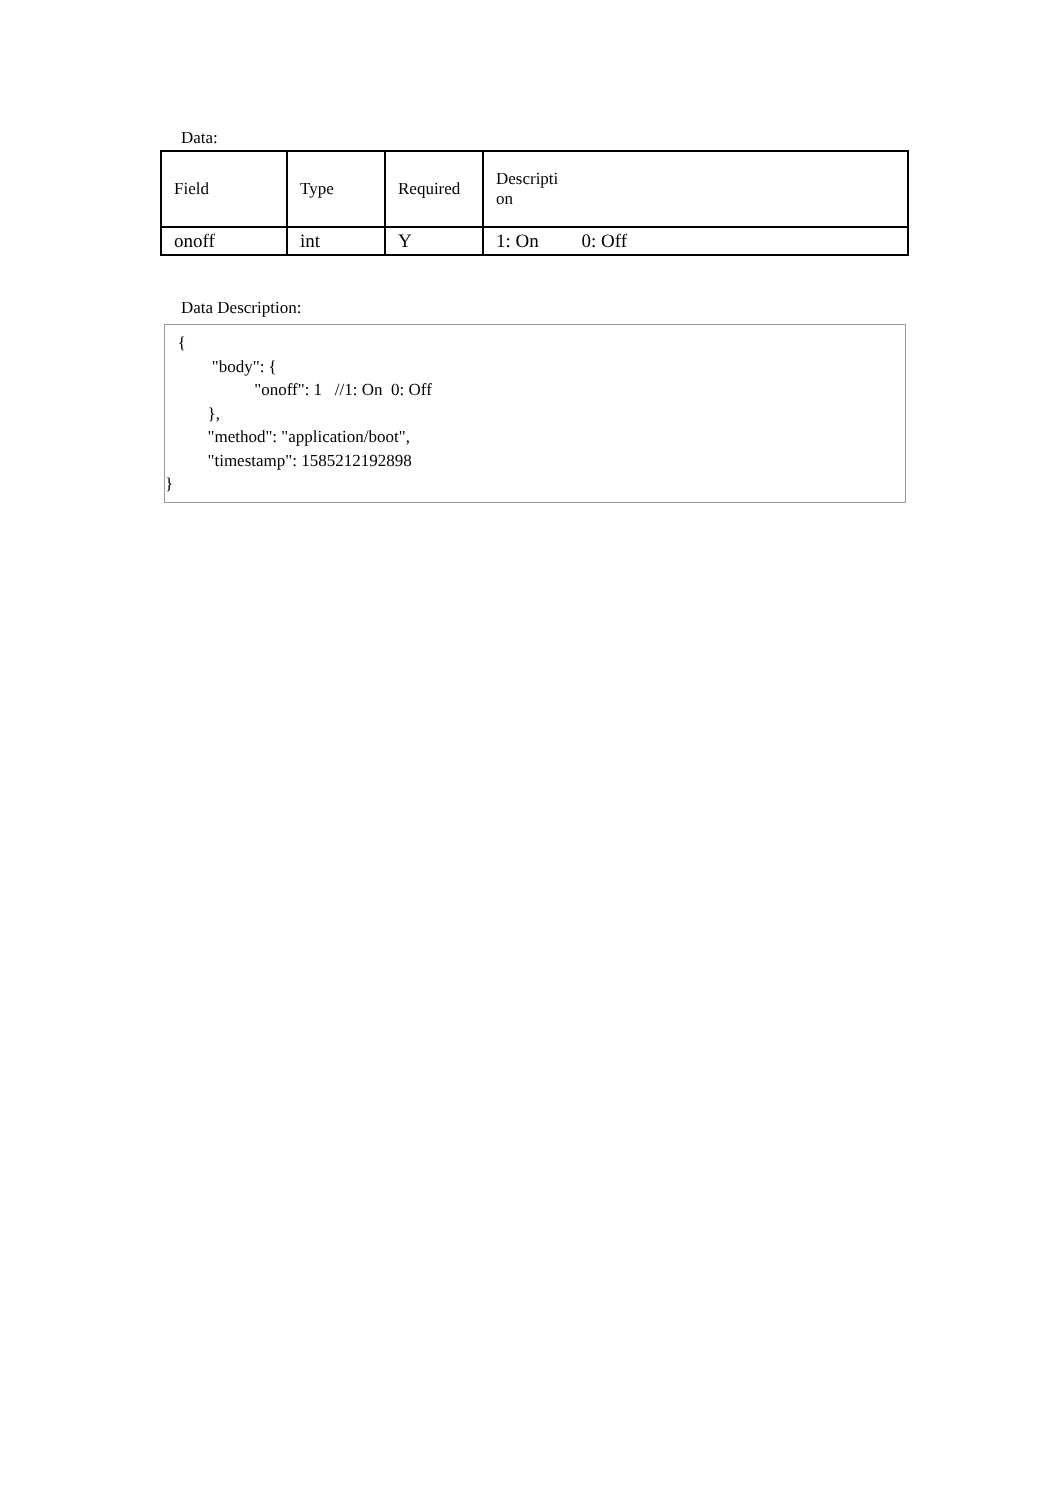Data:
| Field | Type | Required | Descripti on |
| onoff | int | Y | 1: On 0: Off |
Data Description:
{
"body": {
"onoff": 1 //1: On 0: Off
},
"method": "application/boot",
"timestamp": 1585212192898
}